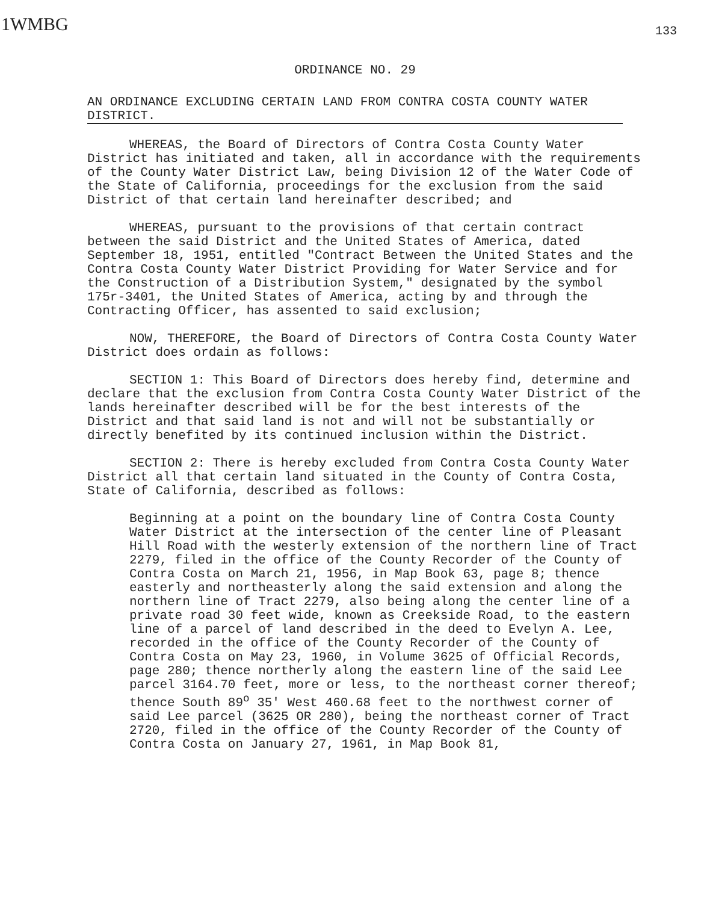1WMBG
133
ORDINANCE NO. 29
AN ORDINANCE EXCLUDING CERTAIN LAND FROM CONTRA COSTA COUNTY WATER DISTRICT.
WHEREAS, the Board of Directors of Contra Costa County Water District has initiated and taken, all in accordance with the requirements of the County Water District Law, being Division 12 of the Water Code of the State of California, proceedings for the exclusion from the said District of that certain land hereinafter described; and
WHEREAS, pursuant to the provisions of that certain contract between the said District and the United States of America, dated September 18, 1951, entitled "Contract Between the United States and the Contra Costa County Water District Providing for Water Service and for the Construction of a Distribution System," designated by the symbol 175r-3401, the United States of America, acting by and through the Contracting Officer, has assented to said exclusion;
NOW, THEREFORE, the Board of Directors of Contra Costa County Water District does ordain as follows:
SECTION 1: This Board of Directors does hereby find, determine and declare that the exclusion from Contra Costa County Water District of the lands hereinafter described will be for the best interests of the District and that said land is not and will not be substantially or directly benefited by its continued inclusion within the District.
SECTION 2: There is hereby excluded from Contra Costa County Water District all that certain land situated in the County of Contra Costa, State of California, described as follows:
Beginning at a point on the boundary line of Contra Costa County Water District at the intersection of the center line of Pleasant Hill Road with the westerly extension of the northern line of Tract 2279, filed in the office of the County Recorder of the County of Contra Costa on March 21, 1956, in Map Book 63, page 8; thence easterly and northeasterly along the said extension and along the northern line of Tract 2279, also being along the center line of a private road 30 feet wide, known as Creekside Road, to the eastern line of a parcel of land described in the deed to Evelyn A. Lee, recorded in the office of the County Recorder of the County of Contra Costa on May 23, 1960, in Volume 3625 of Official Records, page 280; thence northerly along the eastern line of the said Lee parcel 3164.70 feet, more or less, to the northeast corner thereof; thence South 89<sup>o</sup> 35' West 460.68 feet to the northwest corner of said Lee parcel (3625 OR 280), being the northeast corner of Tract 2720, filed in the office of the County Recorder of the County of Contra Costa on January 27, 1961, in Map Book 81,